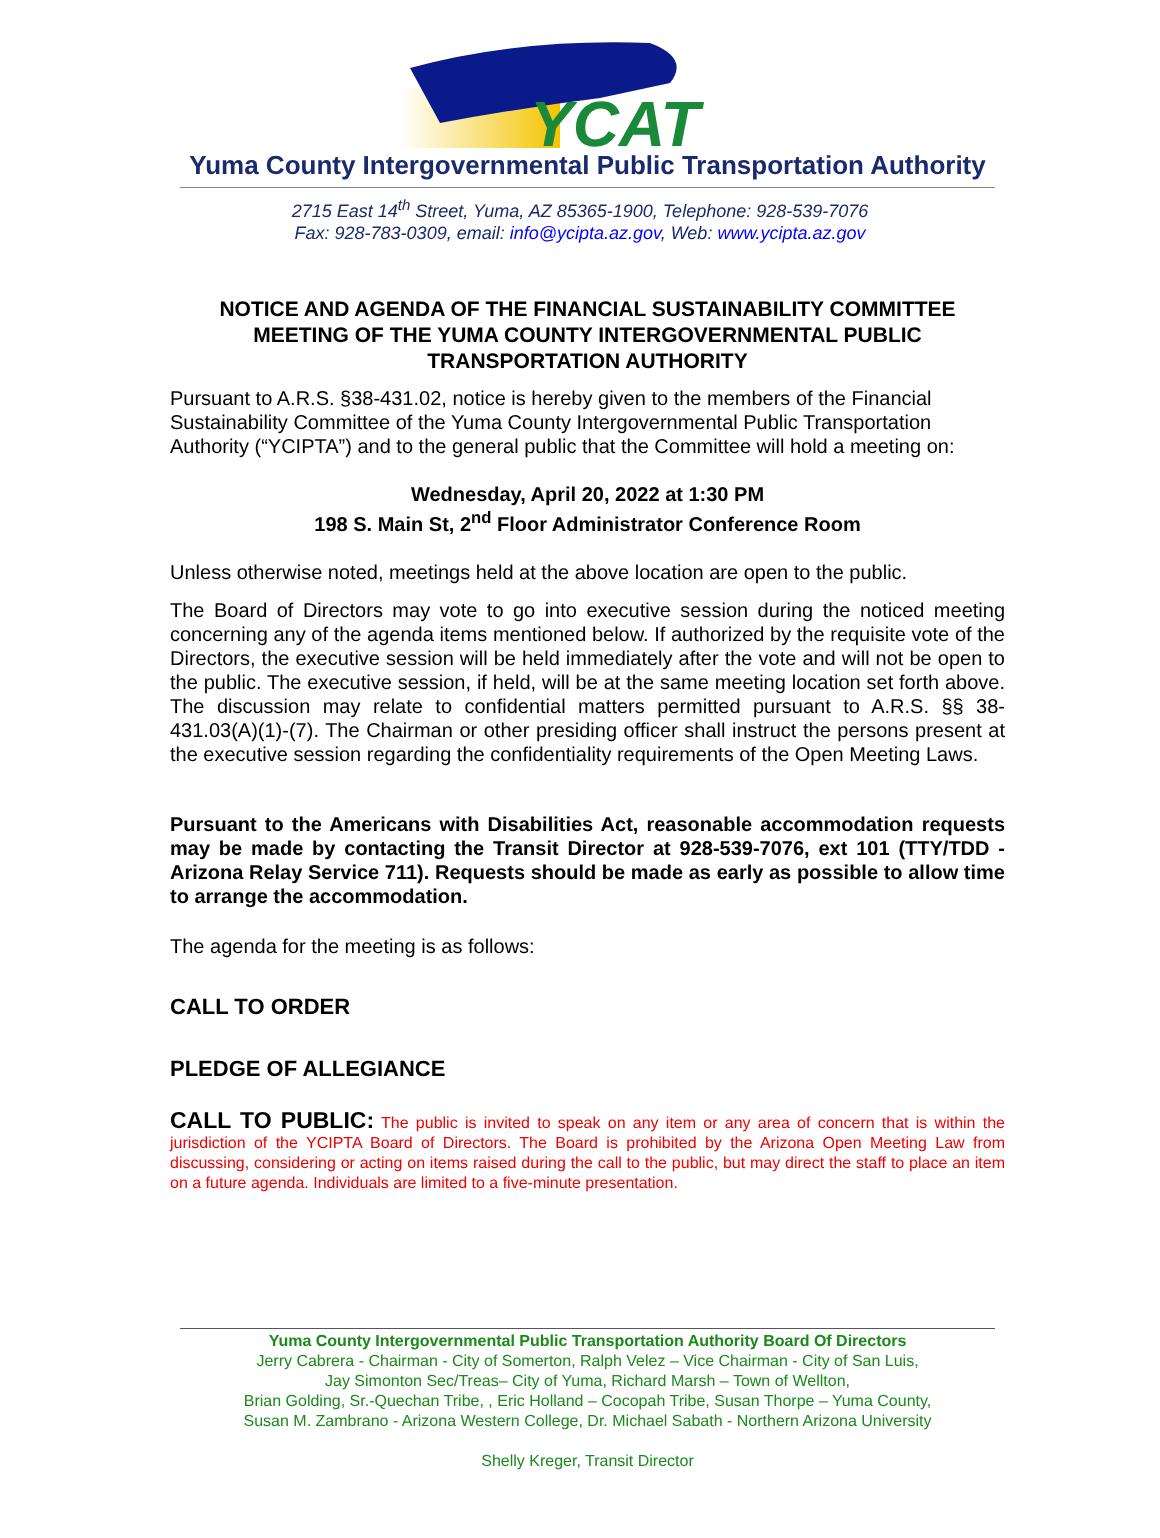YCAT
Yuma County Intergovernmental Public Transportation Authority
2715 East 14<sup>th</sup> Street, Yuma, AZ 85365-1900, Telephone: 928-539-7076
Fax: 928-783-0309, email: info@ycipta.az.gov, Web: www.ycipta.az.gov
NOTICE AND AGENDA OF THE FINANCIAL SUSTAINABILITY COMMITTEE MEETING OF THE YUMA COUNTY INTERGOVERNMENTAL PUBLIC TRANSPORTATION AUTHORITY
Pursuant to A.R.S. §38-431.02, notice is hereby given to the members of the Financial Sustainability Committee of the Yuma County Intergovernmental Public Transportation Authority (“YCIPTA”) and to the general public that the Committee will hold a meeting on:
Wednesday, April 20, 2022 at 1:30 PM
198 S. Main St, 2<sup>nd</sup> Floor Administrator Conference Room
Unless otherwise noted, meetings held at the above location are open to the public.
The Board of Directors may vote to go into executive session during the noticed meeting concerning any of the agenda items mentioned below. If authorized by the requisite vote of the Directors, the executive session will be held immediately after the vote and will not be open to the public. The executive session, if held, will be at the same meeting location set forth above. The discussion may relate to confidential matters permitted pursuant to A.R.S. §§ 38-431.03(A)(1)-(7). The Chairman or other presiding officer shall instruct the persons present at the executive session regarding the confidentiality requirements of the Open Meeting Laws.
Pursuant to the Americans with Disabilities Act, reasonable accommodation requests may be made by contacting the Transit Director at 928-539-7076, ext 101 (TTY/TDD - Arizona Relay Service 711). Requests should be made as early as possible to allow time to arrange the accommodation.
The agenda for the meeting is as follows:
CALL TO ORDER
PLEDGE OF ALLEGIANCE
CALL TO PUBLIC: The public is invited to speak on any item or any area of concern that is within the jurisdiction of the YCIPTA Board of Directors. The Board is prohibited by the Arizona Open Meeting Law from discussing, considering or acting on items raised during the call to the public, but may direct the staff to place an item on a future agenda. Individuals are limited to a five-minute presentation.
Yuma County Intergovernmental Public Transportation Authority Board Of Directors
Jerry Cabrera - Chairman - City of Somerton, Ralph Velez – Vice Chairman - City of San Luis,
Jay Simonton Sec/Treas– City of Yuma, Richard Marsh – Town of Wellton,
Brian Golding, Sr.-Quechan Tribe, , Eric Holland – Cocopah Tribe, Susan Thorpe – Yuma County,
Susan M. Zambrano - Arizona Western College, Dr. Michael Sabath - Northern Arizona University
Shelly Kreger, Transit Director